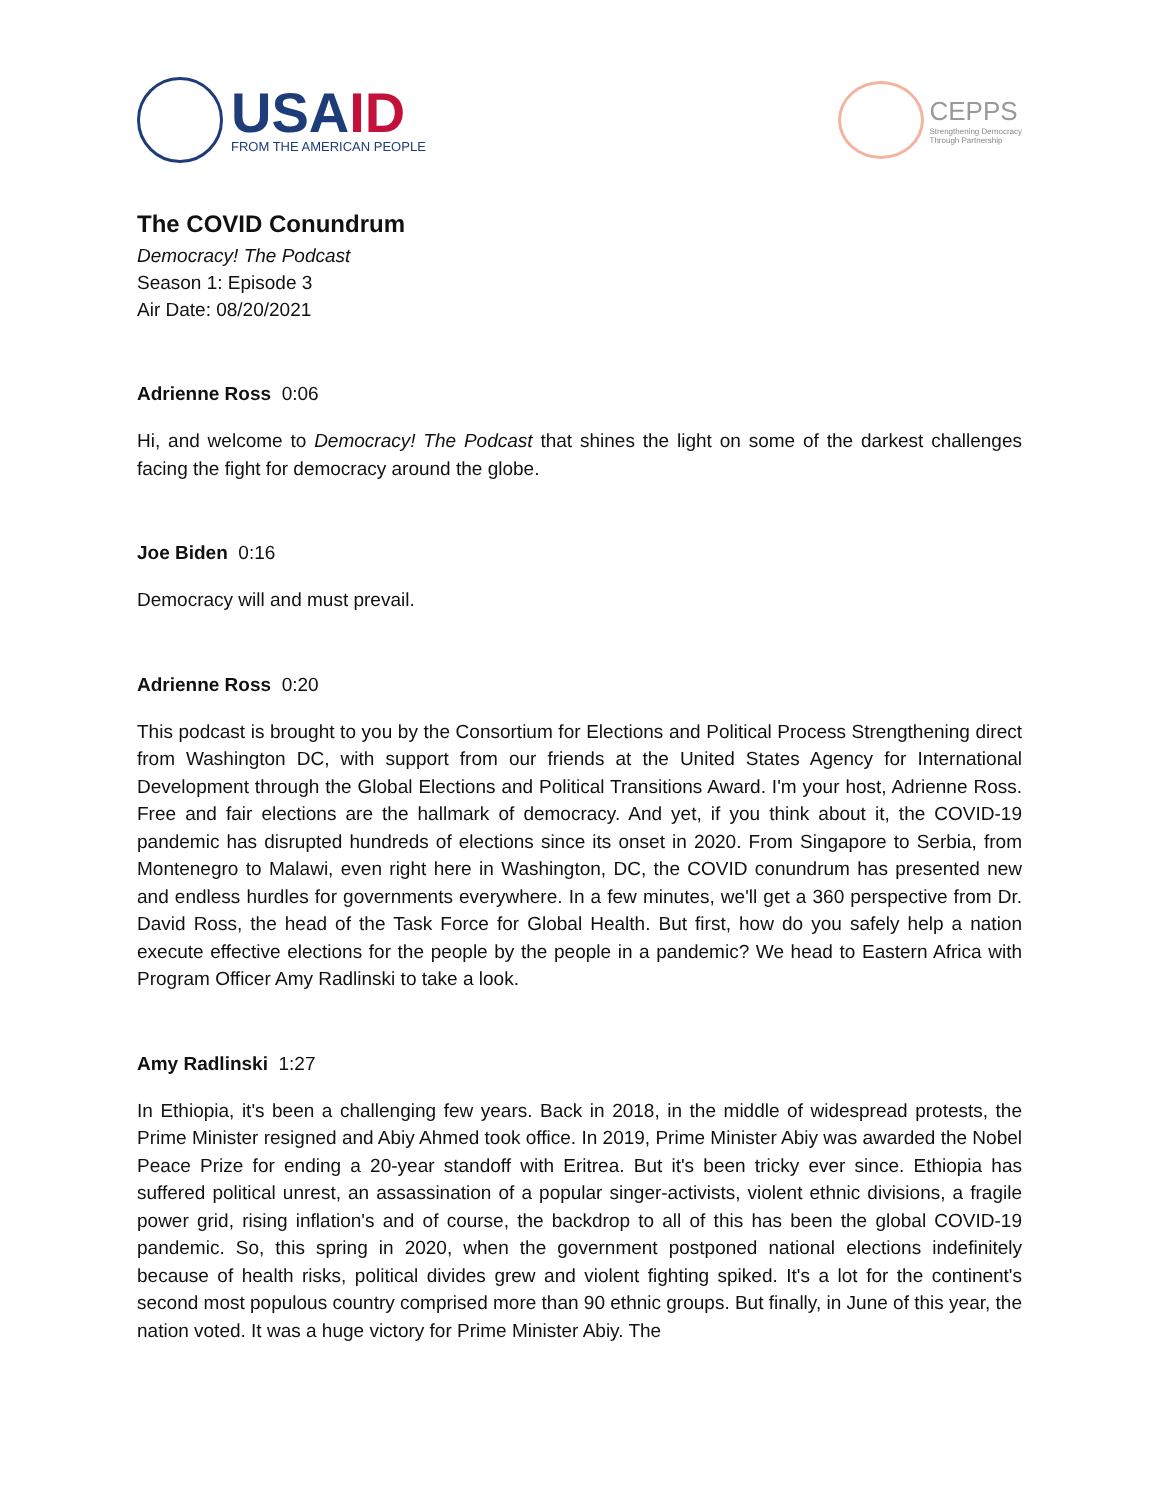USAID
FROM THE AMERICAN PEOPLE
CEPPS
Strengthening Democracy
Through Partnership
The COVID Conundrum
Democracy! The Podcast
Season 1: Episode 3
Air Date: 08/20/2021
Adrienne Ross 0:06
Hi, and welcome to Democracy! The Podcast that shines the light on some of the darkest challenges facing the fight for democracy around the globe.
Joe Biden 0:16
Democracy will and must prevail.
Adrienne Ross 0:20
This podcast is brought to you by the Consortium for Elections and Political Process Strengthening direct from Washington DC, with support from our friends at the United States Agency for International Development through the Global Elections and Political Transitions Award. I'm your host, Adrienne Ross. Free and fair elections are the hallmark of democracy. And yet, if you think about it, the COVID-19 pandemic has disrupted hundreds of elections since its onset in 2020. From Singapore to Serbia, from Montenegro to Malawi, even right here in Washington, DC, the COVID conundrum has presented new and endless hurdles for governments everywhere. In a few minutes, we'll get a 360 perspective from Dr. David Ross, the head of the Task Force for Global Health. But first, how do you safely help a nation execute effective elections for the people by the people in a pandemic? We head to Eastern Africa with Program Officer Amy Radlinski to take a look.
Amy Radlinski 1:27
In Ethiopia, it's been a challenging few years. Back in 2018, in the middle of widespread protests, the Prime Minister resigned and Abiy Ahmed took office. In 2019, Prime Minister Abiy was awarded the Nobel Peace Prize for ending a 20-year standoff with Eritrea. But it's been tricky ever since. Ethiopia has suffered political unrest, an assassination of a popular singer-activists, violent ethnic divisions, a fragile power grid, rising inflation's and of course, the backdrop to all of this has been the global COVID-19 pandemic. So, this spring in 2020, when the government postponed national elections indefinitely because of health risks, political divides grew and violent fighting spiked. It's a lot for the continent's second most populous country comprised more than 90 ethnic groups. But finally, in June of this year, the nation voted. It was a huge victory for Prime Minister Abiy. The